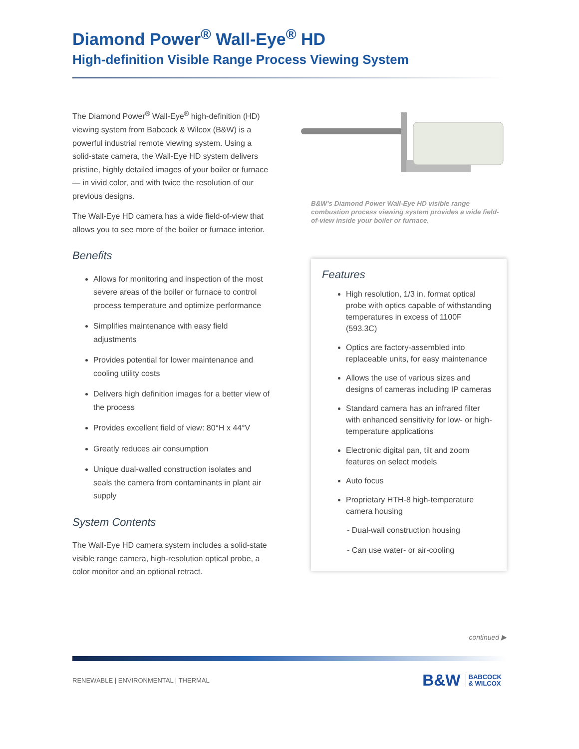Diamond Power<sup>®</sup> Wall-Eye<sup>®</sup> HD
High-definition Visible Range Process Viewing System
The Diamond Power<sup>®</sup> Wall-Eye<sup>®</sup> high-definition (HD) viewing system from Babcock & Wilcox (B&W) is a powerful industrial remote viewing system. Using a solid-state camera, the Wall-Eye HD system delivers pristine, highly detailed images of your boiler or furnace — in vivid color, and with twice the resolution of our previous designs.
The Wall-Eye HD camera has a wide field-of-view that allows you to see more of the boiler or furnace interior.
Benefits
Allows for monitoring and inspection of the most severe areas of the boiler or furnace to control process temperature and optimize performance
Simplifies maintenance with easy field adjustments
Provides potential for lower maintenance and cooling utility costs
Delivers high definition images for a better view of the process
Provides excellent field of view: 80°H x 44°V
Greatly reduces air consumption
Unique dual-walled construction isolates and seals the camera from contaminants in plant air supply
System Contents
The Wall-Eye HD camera system includes a solid-state visible range camera, high-resolution optical probe, a color monitor and an optional retract.
B&W's Diamond Power Wall-Eye HD visible range combustion process viewing system provides a wide field-of-view inside your boiler or furnace.
Features
High resolution, 1/3 in. format optical probe with optics capable of withstanding temperatures in excess of 1100F (593.3C)
Optics are factory-assembled into replaceable units, for easy maintenance
Allows the use of various sizes and designs of cameras including IP cameras
Standard camera has an infrared filter with enhanced sensitivity for low- or high-temperature applications
Electronic digital pan, tilt and zoom features on select models
Auto focus
Proprietary HTH-8 high-temperature camera housing
- Dual-wall construction housing
- Can use water- or air-cooling
continued ▶
RENEWABLE | ENVIRONMENTAL | THERMAL
B&W BABCOCK
& WILCOX